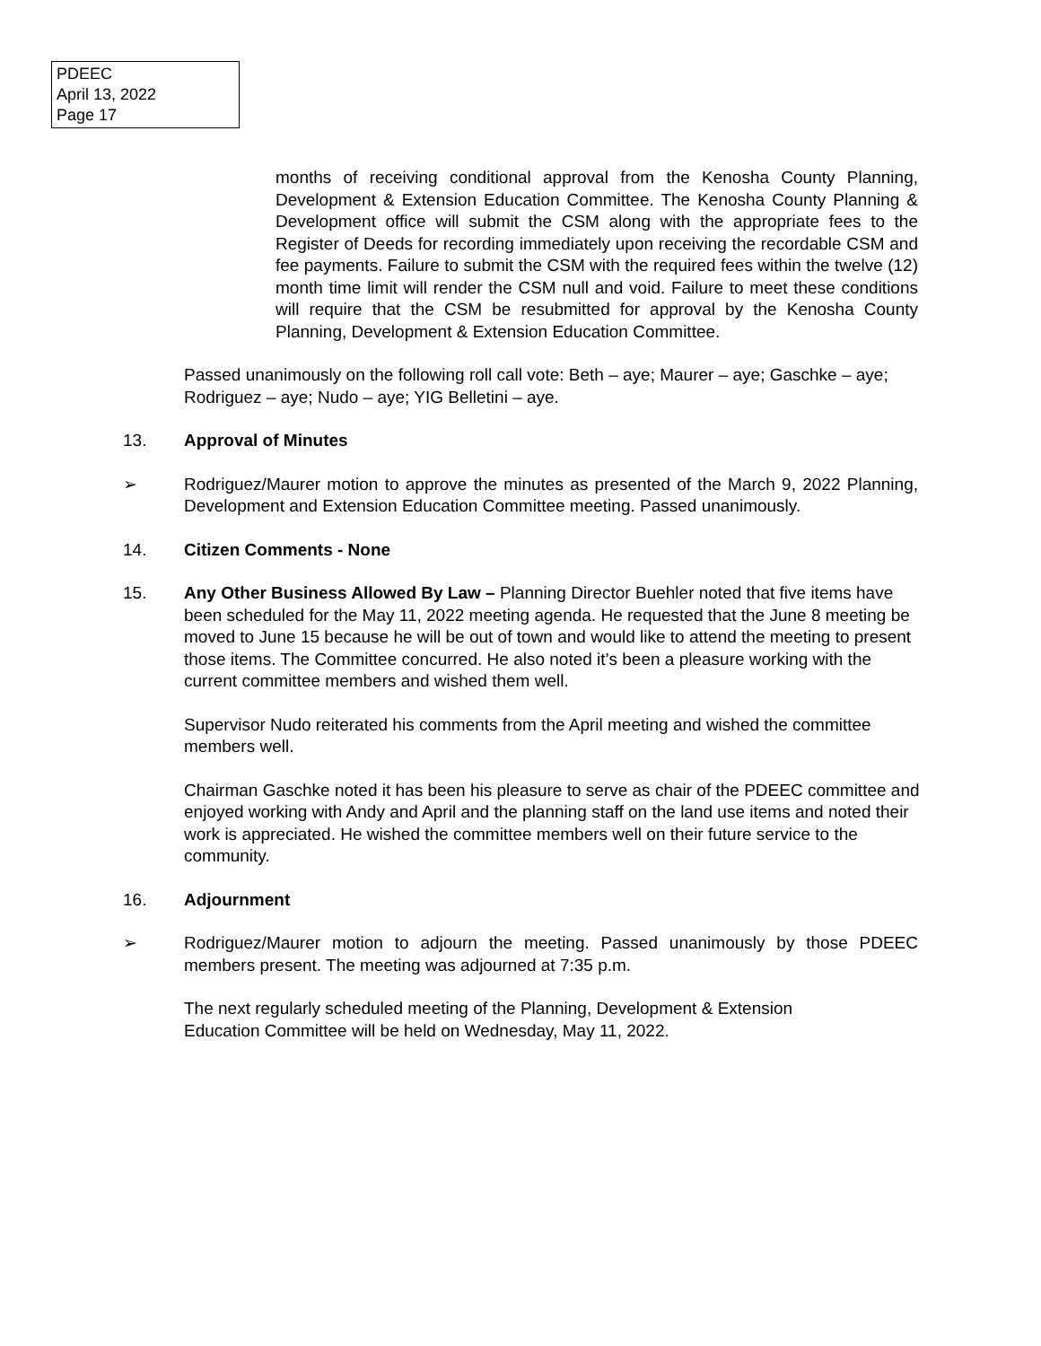PDEEC
April 13, 2022
Page 17
months of receiving conditional approval from the Kenosha County Planning, Development & Extension Education Committee. The Kenosha County Planning & Development office will submit the CSM along with the appropriate fees to the Register of Deeds for recording immediately upon receiving the recordable CSM and fee payments. Failure to submit the CSM with the required fees within the twelve (12) month time limit will render the CSM null and void. Failure to meet these conditions will require that the CSM be resubmitted for approval by the Kenosha County Planning, Development & Extension Education Committee.
Passed unanimously on the following roll call vote: Beth – aye; Maurer – aye; Gaschke – aye; Rodriguez – aye; Nudo – aye; YIG Belletini – aye.
13. Approval of Minutes
➢ Rodriguez/Maurer motion to approve the minutes as presented of the March 9, 2022 Planning, Development and Extension Education Committee meeting. Passed unanimously.
14. Citizen Comments - None
15. Any Other Business Allowed By Law – Planning Director Buehler noted that five items have been scheduled for the May 11, 2022 meeting agenda. He requested that the June 8 meeting be moved to June 15 because he will be out of town and would like to attend the meeting to present those items. The Committee concurred. He also noted it’s been a pleasure working with the current committee members and wished them well.
Supervisor Nudo reiterated his comments from the April meeting and wished the committee members well.
Chairman Gaschke noted it has been his pleasure to serve as chair of the PDEEC committee and enjoyed working with Andy and April and the planning staff on the land use items and noted their work is appreciated. He wished the committee members well on their future service to the community.
16. Adjournment
➢ Rodriguez/Maurer motion to adjourn the meeting. Passed unanimously by those PDEEC members present. The meeting was adjourned at 7:35 p.m.
The next regularly scheduled meeting of the Planning, Development & Extension
Education Committee will be held on Wednesday, May 11, 2022.